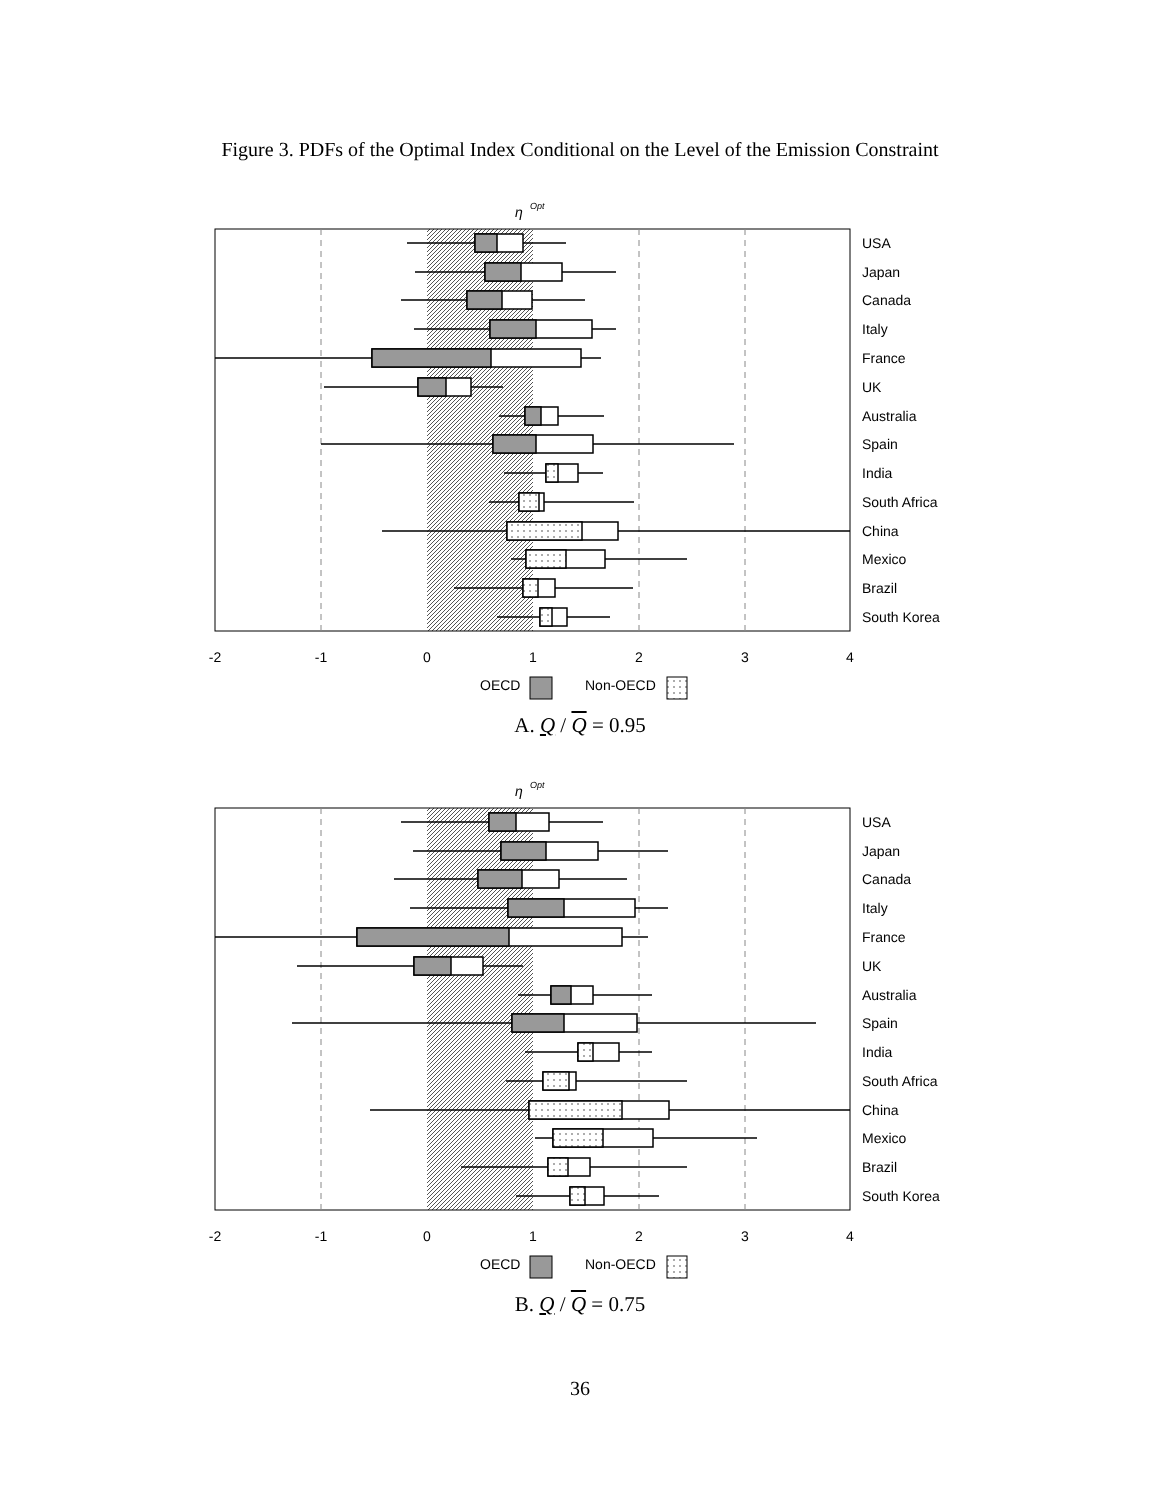Figure 3. PDFs of the Optimal Index Conditional on the Level of the Emission Constraint
η
Opt
USA
Japan
Canada
Italy
France
UK
Australia
Spain
India
South Africa
China
Mexico
Brazil
South Korea
-2
-1
0
1
2
3
4
OECD
Non-OECD
A. Q / Q = 0.95
η
Opt
USA
Japan
Canada
Italy
France
UK
Australia
Spain
India
South Africa
China
Mexico
Brazil
South Korea
-2
-1
0
1
2
3
4
OECD
Non-OECD
B. Q / Q = 0.75
36